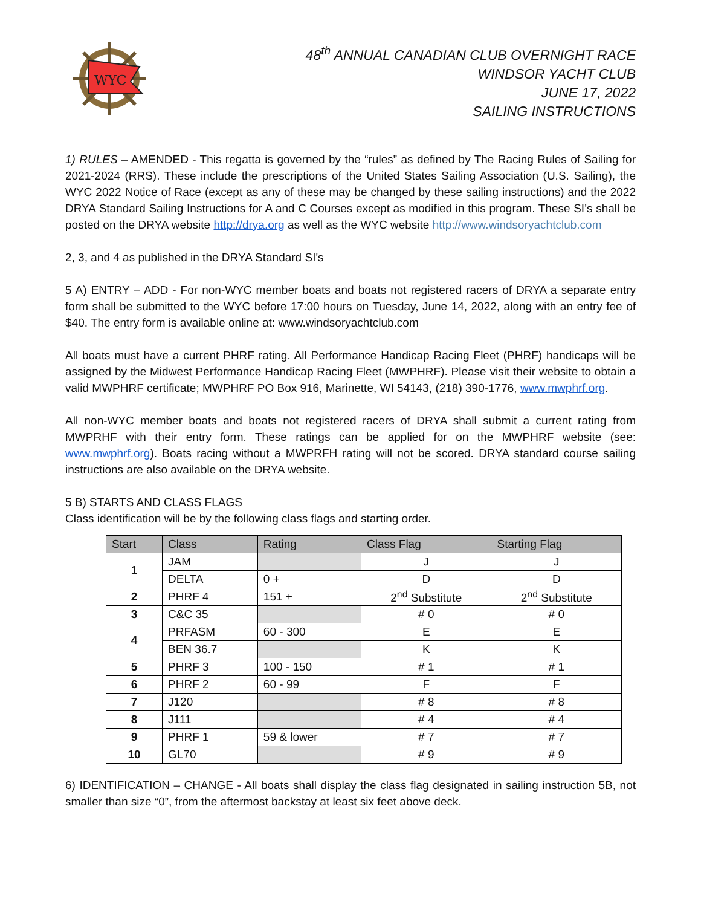WYC
48<sup>th</sup> ANNUAL CANADIAN CLUB OVERNIGHT RACE
WINDSOR YACHT CLUB
JUNE 17, 2022
SAILING INSTRUCTIONS
1) RULES – AMENDED - This regatta is governed by the “rules” as defined by The Racing Rules of Sailing for 2021-2024 (RRS). These include the prescriptions of the United States Sailing Association (U.S. Sailing), the WYC 2022 Notice of Race (except as any of these may be changed by these sailing instructions) and the 2022 DRYA Standard Sailing Instructions for A and C Courses except as modified in this program. These SI’s shall be posted on the DRYA website http://drya.org as well as the WYC website http://www.windsoryachtclub.com
2, 3, and 4 as published in the DRYA Standard SI's
5 A) ENTRY – ADD - For non-WYC member boats and boats not registered racers of DRYA a separate entry form shall be submitted to the WYC before 17:00 hours on Tuesday, June 14, 2022, along with an entry fee of $40. The entry form is available online at: www.windsoryachtclub.com
All boats must have a current PHRF rating. All Performance Handicap Racing Fleet (PHRF) handicaps will be assigned by the Midwest Performance Handicap Racing Fleet (MWPHRF). Please visit their website to obtain a valid MWPHRF certificate; MWPHRF PO Box 916, Marinette, WI 54143, (218) 390-1776, www.mwphrf.org.
All non-WYC member boats and boats not registered racers of DRYA shall submit a current rating from MWPRHF with their entry form. These ratings can be applied for on the MWPHRF website (see: www.mwphrf.org). Boats racing without a MWPRFH rating will not be scored. DRYA standard course sailing instructions are also available on the DRYA website.
5 B) STARTS AND CLASS FLAGS
Class identification will be by the following class flags and starting order.
| Start | Class | Rating | Class Flag | Starting Flag |
| --- | --- | --- | --- | --- |
| 1 | JAM | | J | J |
| | DELTA | 0 + | D | D |
| 2 | PHRF 4 | 151 + | 2<sup>nd</sup> Substitute | 2<sup>nd</sup> Substitute |
| 3 | C&C 35 | | # 0 | # 0 |
| 4 | PRFASM | 60 - 300 | E | E |
| | BEN 36.7 | | K | K |
| 5 | PHRF 3 | 100 - 150 | # 1 | # 1 |
| 6 | PHRF 2 | 60 - 99 | F | F |
| 7 | J120 | | # 8 | # 8 |
| 8 | J111 | | # 4 | # 4 |
| 9 | PHRF 1 | 59 & lower | # 7 | # 7 |
| 10 | GL70 | | # 9 | # 9 |
6) IDENTIFICATION – CHANGE - All boats shall display the class flag designated in sailing instruction 5B, not smaller than size “0”, from the aftermost backstay at least six feet above deck.